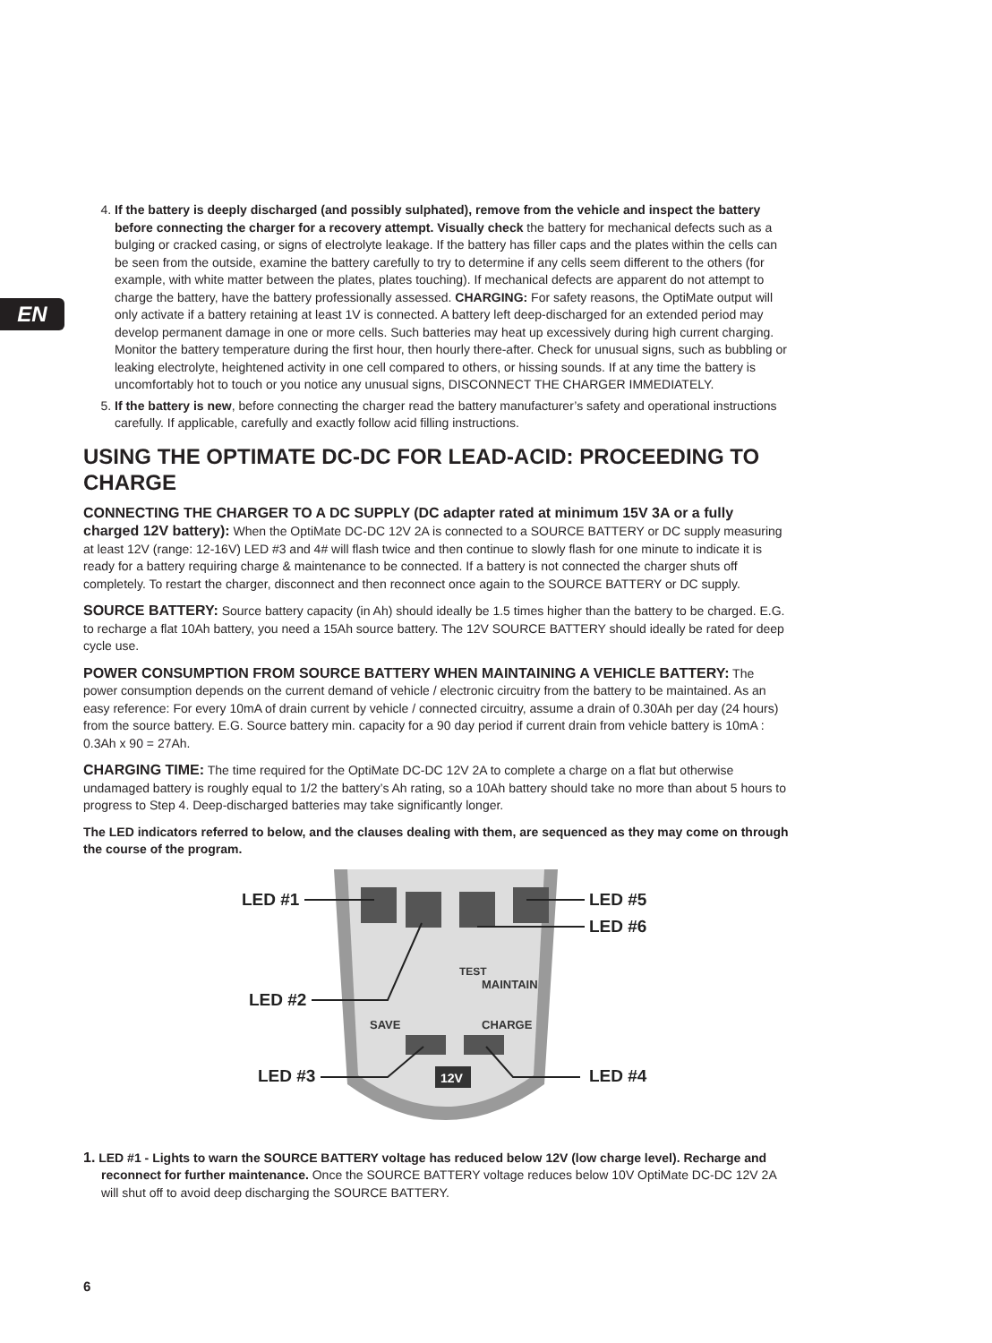EN
4. If the battery is deeply discharged (and possibly sulphated), remove from the vehicle and inspect the battery before connecting the charger for a recovery attempt. Visually check the battery for mechanical defects such as a bulging or cracked casing, or signs of electrolyte leakage. If the battery has filler caps and the plates within the cells can be seen from the outside, examine the battery carefully to try to determine if any cells seem different to the others (for example, with white matter between the plates, plates touching). If mechanical defects are apparent do not attempt to charge the battery, have the battery professionally assessed. CHARGING: For safety reasons, the OptiMate output will only activate if a battery retaining at least 1V is connected. A battery left deep-discharged for an extended period may develop permanent damage in one or more cells. Such batteries may heat up excessively during high current charging. Monitor the battery temperature during the first hour, then hourly there-after. Check for unusual signs, such as bubbling or leaking electrolyte, heightened activity in one cell compared to others, or hissing sounds. If at any time the battery is uncomfortably hot to touch or you notice any unusual signs, DISCONNECT THE CHARGER IMMEDIATELY.
5. If the battery is new, before connecting the charger read the battery manufacturer’s safety and operational instructions carefully. If applicable, carefully and exactly follow acid filling instructions.
USING THE OPTIMATE DC-DC FOR LEAD-ACID: PROCEEDING TO CHARGE
CONNECTING THE CHARGER TO A DC SUPPLY (DC adapter rated at minimum 15V 3A or a fully charged 12V battery): When the OptiMate DC-DC 12V 2A is connected to a SOURCE BATTERY or DC supply measuring at least 12V (range: 12-16V) LED #3 and 4# will flash twice and then continue to slowly flash for one minute to indicate it is ready for a battery requiring charge & maintenance to be connected. If a battery is not connected the charger shuts off completely. To restart the charger, disconnect and then reconnect once again to the SOURCE BATTERY or DC supply.
SOURCE BATTERY: Source battery capacity (in Ah) should ideally be 1.5 times higher than the battery to be charged. E.G. to recharge a flat 10Ah battery, you need a 15Ah source battery. The 12V SOURCE BATTERY should ideally be rated for deep cycle use.
POWER CONSUMPTION FROM SOURCE BATTERY WHEN MAINTAINING A VEHICLE BATTERY: The power consumption depends on the current demand of vehicle / electronic circuitry from the battery to be maintained. As an easy reference: For every 10mA of drain current by vehicle / connected circuitry, assume a drain of 0.30Ah per day (24 hours) from the source battery. E.G. Source battery min. capacity for a 90 day period if current drain from vehicle battery is 10mA : 0.3Ah x 90 = 27Ah.
CHARGING TIME: The time required for the OptiMate DC-DC 12V 2A to complete a charge on a flat but otherwise undamaged battery is roughly equal to 1/2 the battery’s Ah rating, so a 10Ah battery should take no more than about 5 hours to progress to Step 4. Deep-discharged batteries may take significantly longer.
The LED indicators referred to below, and the clauses dealing with them, are sequenced as they may come on through the course of the program.
TEST
MAINTAIN
SAVE
CHARGE
12V
LED #1
LED #2
LED #3
LED #5
LED #6
LED #4
1. LED #1 - Lights to warn the SOURCE BATTERY voltage has reduced below 12V (low charge level). Recharge and reconnect for further maintenance. Once the SOURCE BATTERY voltage reduces below 10V OptiMate DC-DC 12V 2A will shut off to avoid deep discharging the SOURCE BATTERY.
6